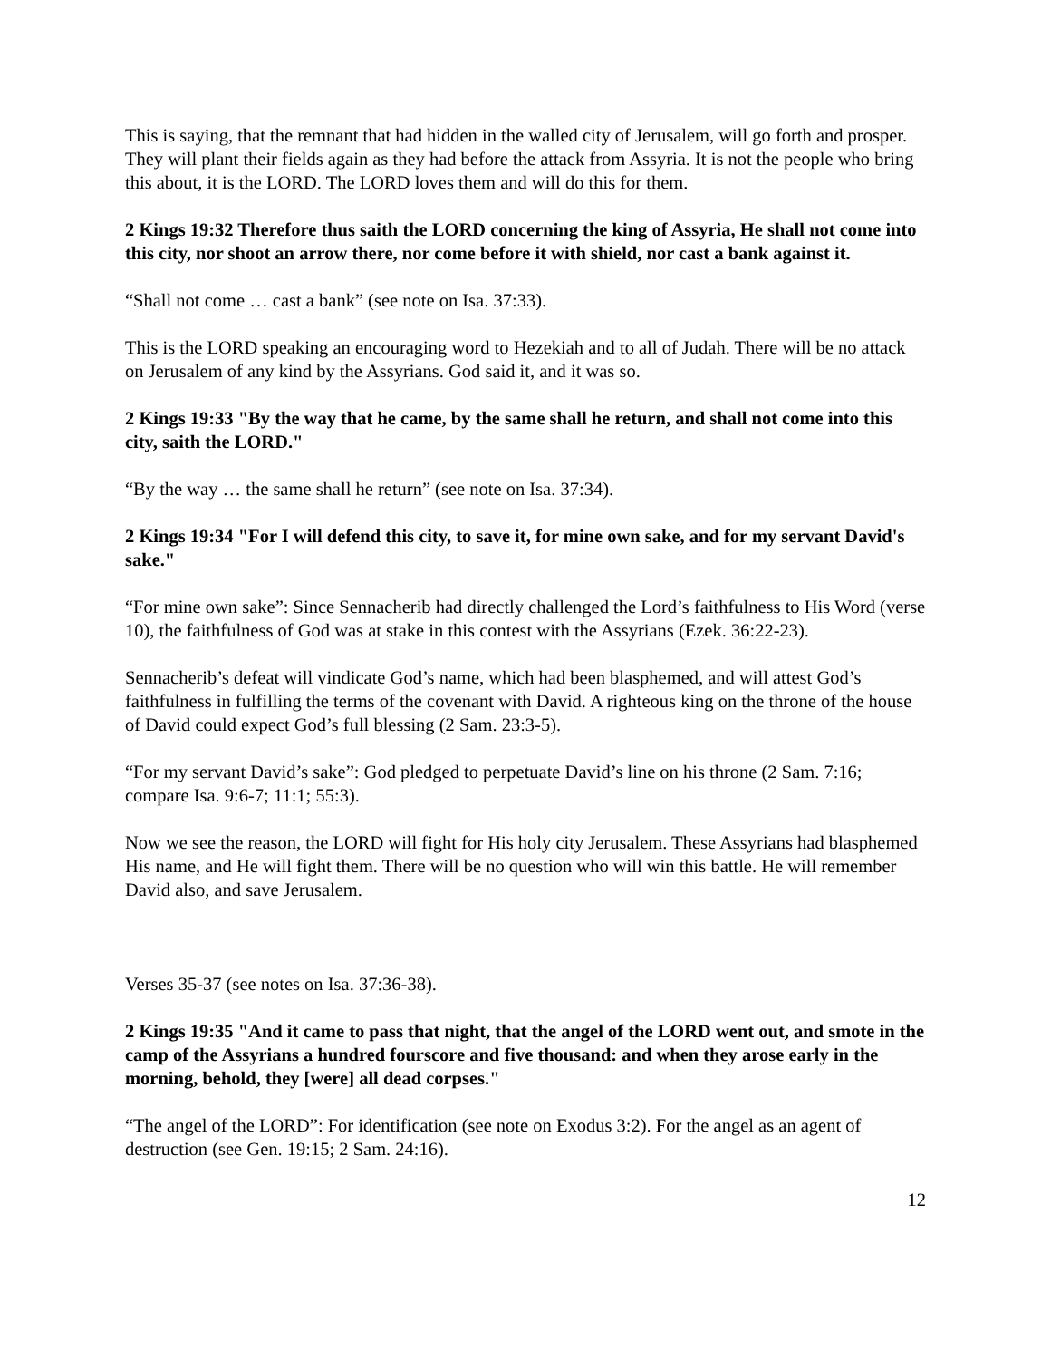This is saying, that the remnant that had hidden in the walled city of Jerusalem, will go forth and prosper. They will plant their fields again as they had before the attack from Assyria. It is not the people who bring this about, it is the LORD. The LORD loves them and will do this for them.
2 Kings 19:32 Therefore thus saith the LORD concerning the king of Assyria, He shall not come into this city, nor shoot an arrow there, nor come before it with shield, nor cast a bank against it.
“Shall not come … cast a bank” (see note on Isa. 37:33).
This is the LORD speaking an encouraging word to Hezekiah and to all of Judah. There will be no attack on Jerusalem of any kind by the Assyrians. God said it, and it was so.
2 Kings 19:33 "By the way that he came, by the same shall he return, and shall not come into this city, saith the LORD."
“By the way … the same shall he return” (see note on Isa. 37:34).
2 Kings 19:34 "For I will defend this city, to save it, for mine own sake, and for my servant David's sake."
“For mine own sake”: Since Sennacherib had directly challenged the Lord’s faithfulness to His Word (verse 10), the faithfulness of God was at stake in this contest with the Assyrians (Ezek. 36:22-23).
Sennacherib’s defeat will vindicate God’s name, which had been blasphemed, and will attest God’s faithfulness in fulfilling the terms of the covenant with David. A righteous king on the throne of the house of David could expect God’s full blessing (2 Sam. 23:3-5).
“For my servant David’s sake”: God pledged to perpetuate David’s line on his throne (2 Sam. 7:16; compare Isa. 9:6-7; 11:1; 55:3).
Now we see the reason, the LORD will fight for His holy city Jerusalem. These Assyrians had blasphemed His name, and He will fight them. There will be no question who will win this battle. He will remember David also, and save Jerusalem.
Verses 35-37 (see notes on Isa. 37:36-38).
2 Kings 19:35 "And it came to pass that night, that the angel of the LORD went out, and smote in the camp of the Assyrians a hundred fourscore and five thousand: and when they arose early in the morning, behold, they [were] all dead corpses."
“The angel of the LORD”: For identification (see note on Exodus 3:2). For the angel as an agent of destruction (see Gen. 19:15; 2 Sam. 24:16).
12